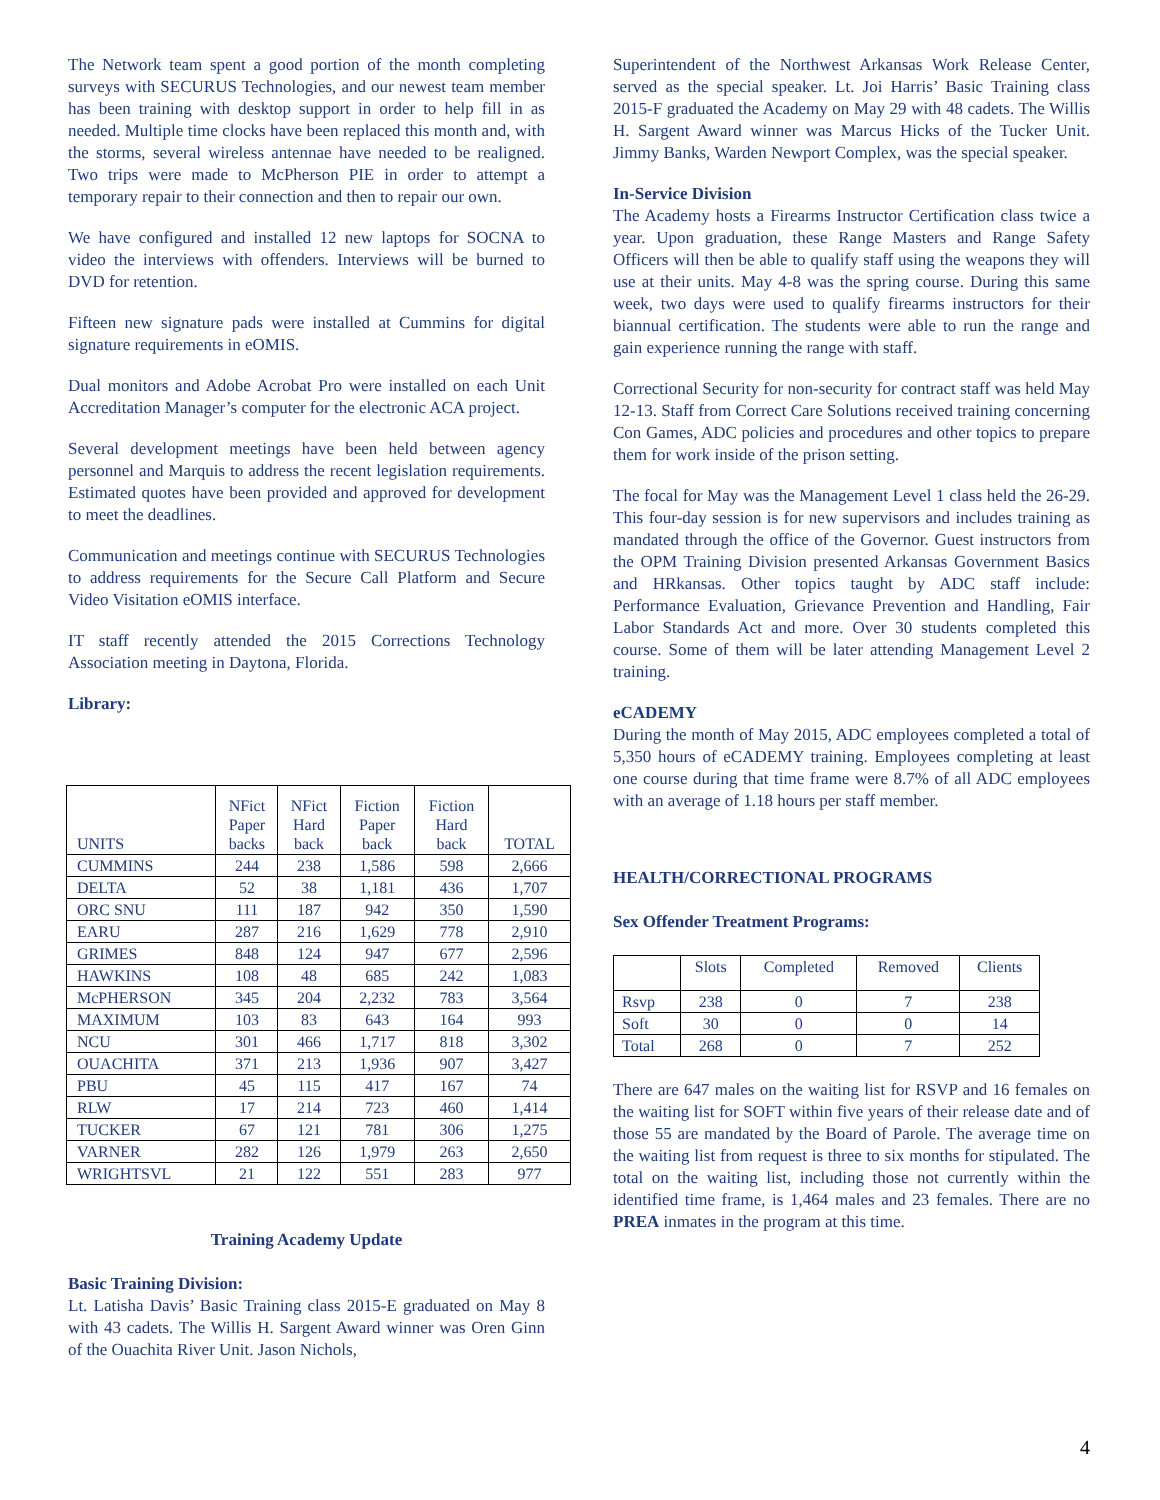The Network team spent a good portion of the month completing surveys with SECURUS Technologies, and our newest team member has been training with desktop support in order to help fill in as needed. Multiple time clocks have been replaced this month and, with the storms, several wireless antennae have needed to be realigned. Two trips were made to McPherson PIE in order to attempt a temporary repair to their connection and then to repair our own.
We have configured and installed 12 new laptops for SOCNA to video the interviews with offenders. Interviews will be burned to DVD for retention.
Fifteen new signature pads were installed at Cummins for digital signature requirements in eOMIS.
Dual monitors and Adobe Acrobat Pro were installed on each Unit Accreditation Manager’s computer for the electronic ACA project.
Several development meetings have been held between agency personnel and Marquis to address the recent legislation requirements. Estimated quotes have been provided and approved for development to meet the deadlines.
Communication and meetings continue with SECURUS Technologies to address requirements for the Secure Call Platform and Secure Video Visitation eOMIS interface.
IT staff recently attended the 2015 Corrections Technology Association meeting in Daytona, Florida.
Library:
| UNITS | NFict Paper backs | NFict Hard back | Fiction Paper back | Fiction Hard back | TOTAL |
| --- | --- | --- | --- | --- | --- |
| CUMMINS | 244 | 238 | 1,586 | 598 | 2,666 |
| DELTA | 52 | 38 | 1,181 | 436 | 1,707 |
| ORC SNU | 111 | 187 | 942 | 350 | 1,590 |
| EARU | 287 | 216 | 1,629 | 778 | 2,910 |
| GRIMES | 848 | 124 | 947 | 677 | 2,596 |
| HAWKINS | 108 | 48 | 685 | 242 | 1,083 |
| McPHERSON | 345 | 204 | 2,232 | 783 | 3,564 |
| MAXIMUM | 103 | 83 | 643 | 164 | 993 |
| NCU | 301 | 466 | 1,717 | 818 | 3,302 |
| OUACHITA | 371 | 213 | 1,936 | 907 | 3,427 |
| PBU | 45 | 115 | 417 | 167 | 74 |
| RLW | 17 | 214 | 723 | 460 | 1,414 |
| TUCKER | 67 | 121 | 781 | 306 | 1,275 |
| VARNER | 282 | 126 | 1,979 | 263 | 2,650 |
| WRIGHTSVL | 21 | 122 | 551 | 283 | 977 |
Training Academy Update
Basic Training Division:
Lt. Latisha Davis’ Basic Training class 2015-E graduated on May 8 with 43 cadets. The Willis H. Sargent Award winner was Oren Ginn of the Ouachita River Unit. Jason Nichols,
Superintendent of the Northwest Arkansas Work Release Center, served as the special speaker. Lt. Joi Harris’ Basic Training class 2015-F graduated the Academy on May 29 with 48 cadets. The Willis H. Sargent Award winner was Marcus Hicks of the Tucker Unit. Jimmy Banks, Warden Newport Complex, was the special speaker.
In-Service Division
The Academy hosts a Firearms Instructor Certification class twice a year. Upon graduation, these Range Masters and Range Safety Officers will then be able to qualify staff using the weapons they will use at their units. May 4-8 was the spring course. During this same week, two days were used to qualify firearms instructors for their biannual certification. The students were able to run the range and gain experience running the range with staff.
Correctional Security for non-security for contract staff was held May 12-13. Staff from Correct Care Solutions received training concerning Con Games, ADC policies and procedures and other topics to prepare them for work inside of the prison setting.
The focal for May was the Management Level 1 class held the 26-29. This four-day session is for new supervisors and includes training as mandated through the office of the Governor. Guest instructors from the OPM Training Division presented Arkansas Government Basics and HRkansas. Other topics taught by ADC staff include: Performance Evaluation, Grievance Prevention and Handling, Fair Labor Standards Act and more. Over 30 students completed this course. Some of them will be later attending Management Level 2 training.
eCADEMY
During the month of May 2015, ADC employees completed a total of 5,350 hours of eCADEMY training. Employees completing at least one course during that time frame were 8.7% of all ADC employees with an average of 1.18 hours per staff member.
HEALTH/CORRECTIONAL PROGRAMS
Sex Offender Treatment Programs:
| | Slots | Completed | Removed | Clients |
| --- | --- | --- | --- | --- |
| Rsvp | 238 | 0 | 7 | 238 |
| Soft | 30 | 0 | 0 | 14 |
| Total | 268 | 0 | 7 | 252 |
There are 647 males on the waiting list for RSVP and 16 females on the waiting list for SOFT within five years of their release date and of those 55 are mandated by the Board of Parole. The average time on the waiting list from request is three to six months for stipulated. The total on the waiting list, including those not currently within the identified time frame, is 1,464 males and 23 females. There are no PREA inmates in the program at this time.
4